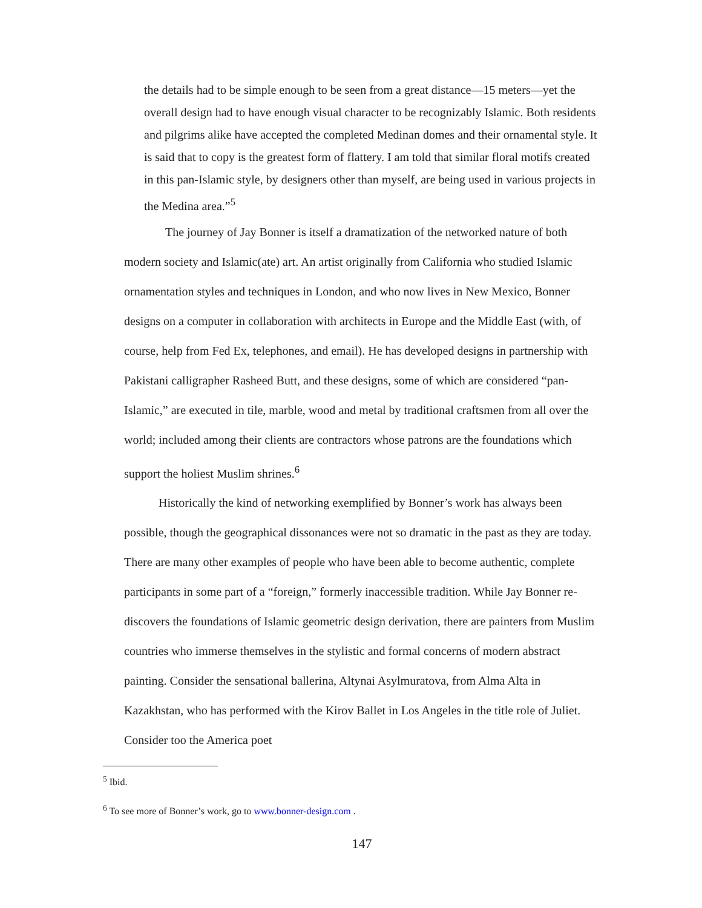the details had to be simple enough to be seen from a great distance—15 meters—yet the overall design had to have enough visual character to be recognizably Islamic. Both residents and pilgrims alike have accepted the completed Medinan domes and their ornamental style. It is said that to copy is the greatest form of flattery. I am told that similar floral motifs created in this pan-Islamic style, by designers other than myself, are being used in various projects in the Medina area.”<sup>5</sup>
The journey of Jay Bonner is itself a dramatization of the networked nature of both modern society and Islamic(ate) art. An artist originally from California who studied Islamic ornamentation styles and techniques in London, and who now lives in New Mexico, Bonner designs on a computer in collaboration with architects in Europe and the Middle East (with, of course, help from Fed Ex, telephones, and email). He has developed designs in partnership with Pakistani calligrapher Rasheed Butt, and these designs, some of which are considered “pan-Islamic,” are executed in tile, marble, wood and metal by traditional craftsmen from all over the world; included among their clients are contractors whose patrons are the foundations which support the holiest Muslim shrines.<sup>6</sup>
Historically the kind of networking exemplified by Bonner’s work has always been possible, though the geographical dissonances were not so dramatic in the past as they are today. There are many other examples of people who have been able to become authentic, complete participants in some part of a “foreign,” formerly inaccessible tradition. While Jay Bonner re-discovers the foundations of Islamic geometric design derivation, there are painters from Muslim countries who immerse themselves in the stylistic and formal concerns of modern abstract painting. Consider the sensational ballerina, Altynai Asylmuratova, from Alma Alta in Kazakhstan, who has performed with the Kirov Ballet in Los Angeles in the title role of Juliet. Consider too the America poet
<sup>5</sup> Ibid.
<sup>6</sup> To see more of Bonner’s work, go to www.bonner-design.com .
147